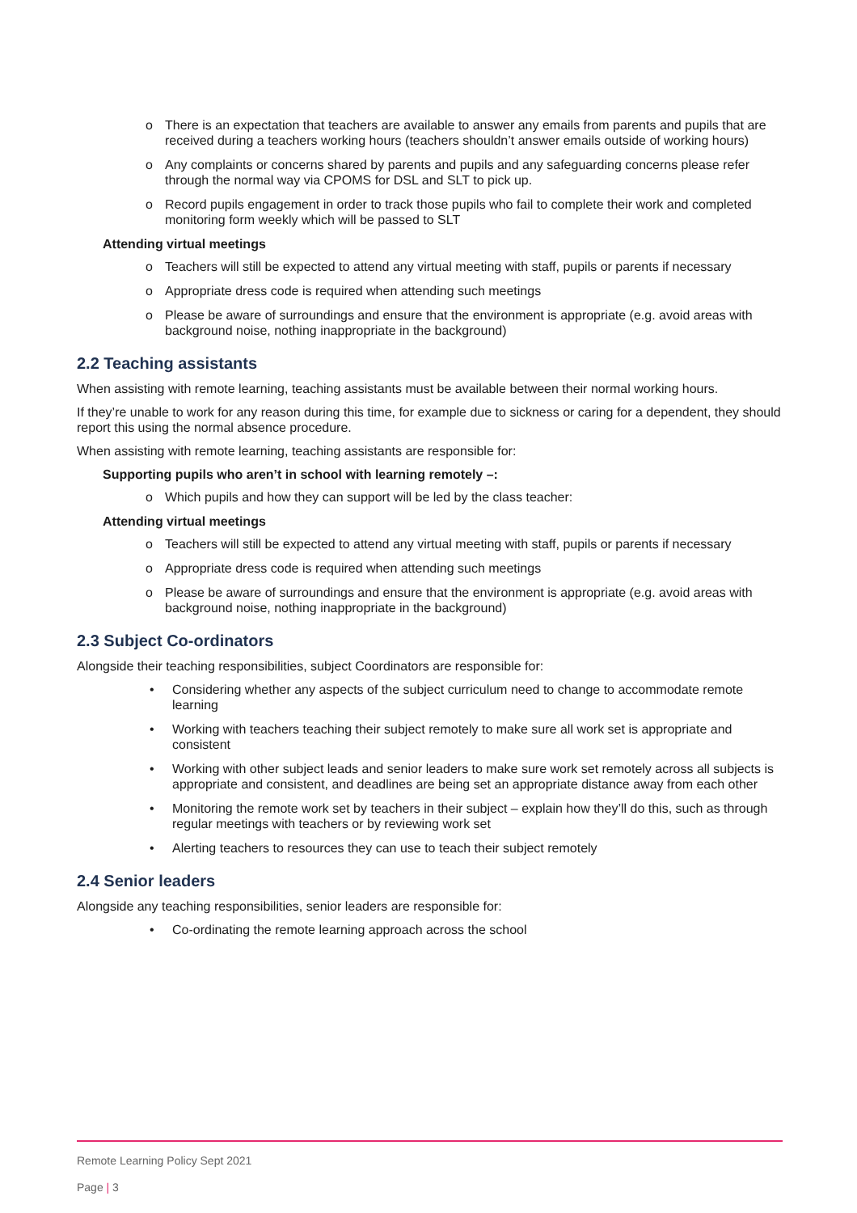o There is an expectation that teachers are available to answer any emails from parents and pupils that are received during a teachers working hours (teachers shouldn’t answer emails outside of working hours)
o Any complaints or concerns shared by parents and pupils and any safeguarding concerns please refer through the normal way via CPOMS for DSL and SLT to pick up.
o Record pupils engagement in order to track those pupils who fail to complete their work and completed monitoring form weekly which will be passed to SLT
Attending virtual meetings
o Teachers will still be expected to attend any virtual meeting with staff, pupils or parents if necessary
o Appropriate dress code is required when attending such meetings
o Please be aware of surroundings and ensure that the environment is appropriate (e.g. avoid areas with background noise, nothing inappropriate in the background)
2.2 Teaching assistants
When assisting with remote learning, teaching assistants must be available between their normal working hours.
If they’re unable to work for any reason during this time, for example due to sickness or caring for a dependent, they should report this using the normal absence procedure.
When assisting with remote learning, teaching assistants are responsible for:
Supporting pupils who aren’t in school with learning remotely –:
o Which pupils and how they can support will be led by the class teacher:
Attending virtual meetings
o Teachers will still be expected to attend any virtual meeting with staff, pupils or parents if necessary
o Appropriate dress code is required when attending such meetings
o Please be aware of surroundings and ensure that the environment is appropriate (e.g. avoid areas with background noise, nothing inappropriate in the background)
2.3 Subject Co-ordinators
Alongside their teaching responsibilities, subject Coordinators are responsible for:
• Considering whether any aspects of the subject curriculum need to change to accommodate remote learning
• Working with teachers teaching their subject remotely to make sure all work set is appropriate and consistent
• Working with other subject leads and senior leaders to make sure work set remotely across all subjects is appropriate and consistent, and deadlines are being set an appropriate distance away from each other
• Monitoring the remote work set by teachers in their subject – explain how they’ll do this, such as through regular meetings with teachers or by reviewing work set
• Alerting teachers to resources they can use to teach their subject remotely
2.4 Senior leaders
Alongside any teaching responsibilities, senior leaders are responsible for:
• Co-ordinating the remote learning approach across the school
Remote Learning Policy Sept 2021
Page | 3